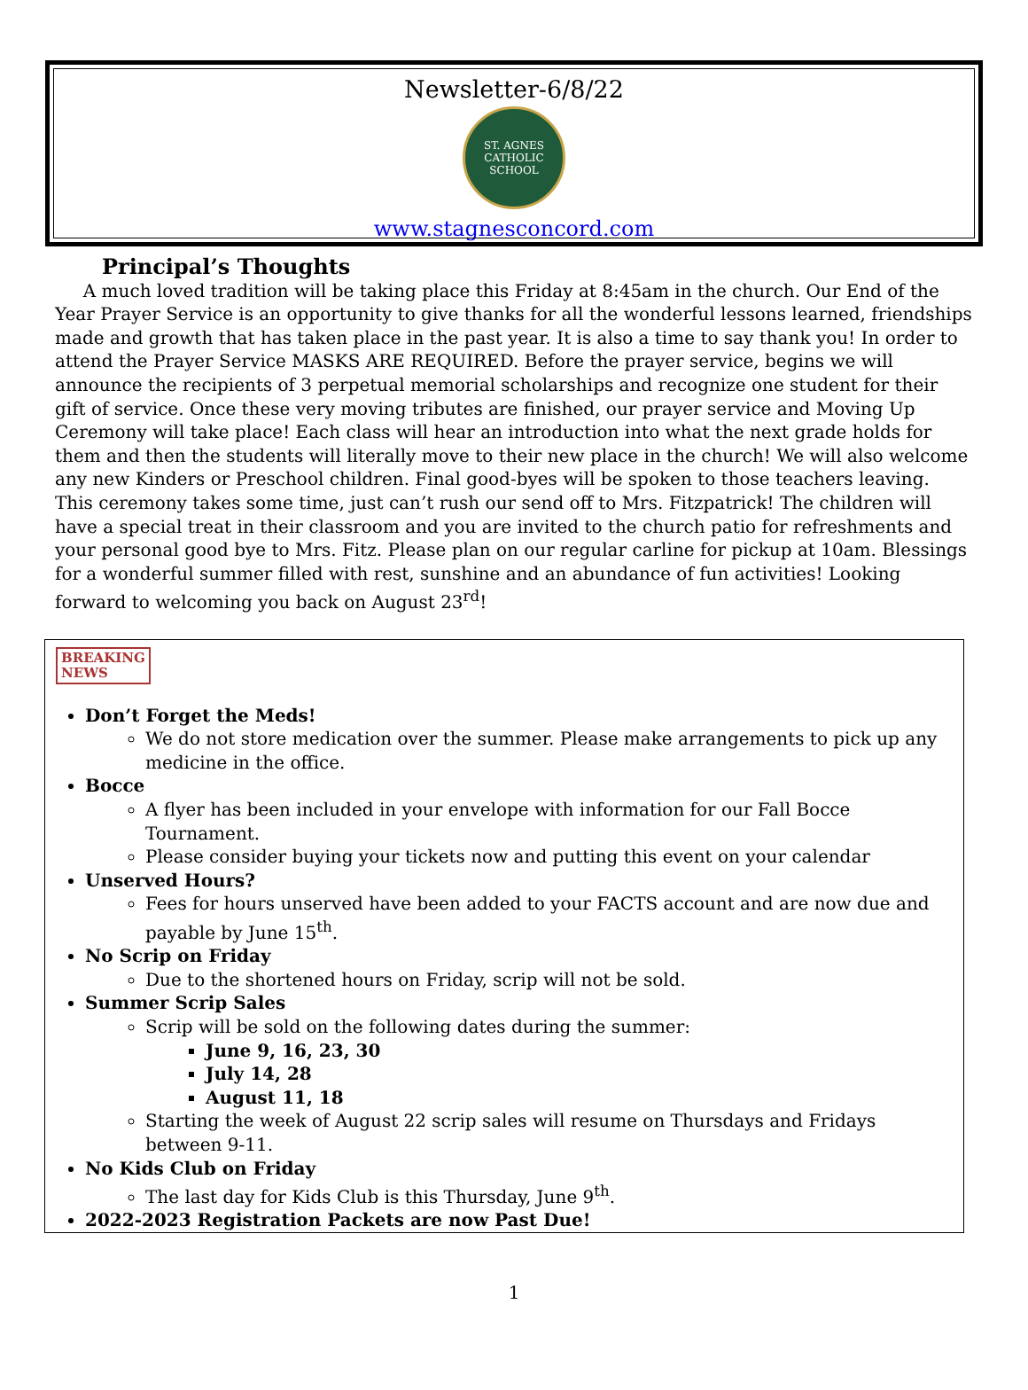Newsletter-6/8/22
ST. AGNES
CATHOLIC SCHOOL
www.stagnesconcord.com
Principal’s Thoughts
A much loved tradition will be taking place this Friday at 8:45am in the church. Our End of the Year Prayer Service is an opportunity to give thanks for all the wonderful lessons learned, friendships made and growth that has taken place in the past year. It is also a time to say thank you! In order to attend the Prayer Service MASKS ARE REQUIRED. Before the prayer service, begins we will announce the recipients of 3 perpetual memorial scholarships and recognize one student for their gift of service. Once these very moving tributes are finished, our prayer service and Moving Up Ceremony will take place! Each class will hear an introduction into what the next grade holds for them and then the students will literally move to their new place in the church! We will also welcome any new Kinders or Preschool children. Final good-byes will be spoken to those teachers leaving. This ceremony takes some time, just can’t rush our send off to Mrs. Fitzpatrick! The children will have a special treat in their classroom and you are invited to the church patio for refreshments and your personal good bye to Mrs. Fitz. Please plan on our regular carline for pickup at 10am. Blessings for a wonderful summer filled with rest, sunshine and an abundance of fun activities! Looking forward to welcoming you back on August 23<sup>rd</sup>!
BREAKING
NEWS
Don’t Forget the Meds!
We do not store medication over the summer. Please make arrangements to pick up any medicine in the office.
Bocce
A flyer has been included in your envelope with information for our Fall Bocce Tournament.
Please consider buying your tickets now and putting this event on your calendar
Unserved Hours?
Fees for hours unserved have been added to your FACTS account and are now due and payable by June 15<sup>th</sup>.
No Scrip on Friday
Due to the shortened hours on Friday, scrip will not be sold.
Summer Scrip Sales
Scrip will be sold on the following dates during the summer:
June 9, 16, 23, 30
July 14, 28
August 11, 18
Starting the week of August 22 scrip sales will resume on Thursdays and Fridays between 9-11.
No Kids Club on Friday
The last day for Kids Club is this Thursday, June 9<sup>th</sup>.
2022-2023 Registration Packets are now Past Due!
1